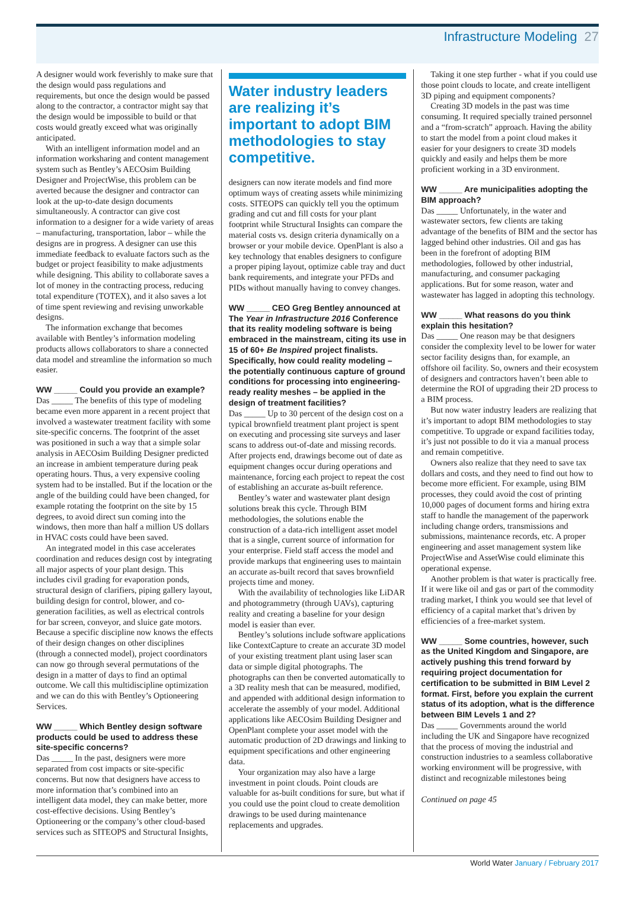Infrastructure Modeling 27
A designer would work feverishly to make sure that the design would pass regulations and requirements, but once the design would be passed along to the contractor, a contractor might say that the design would be impossible to build or that costs would greatly exceed what was originally anticipated.
With an intelligent information model and an information worksharing and content management system such as Bentley’s AECOsim Building Designer and ProjectWise, this problem can be averted because the designer and contractor can look at the up-to-date design documents simultaneously. A contractor can give cost information to a designer for a wide variety of areas – manufacturing, transportation, labor – while the designs are in progress. A designer can use this immediate feedback to evaluate factors such as the budget or project feasibility to make adjustments while designing. This ability to collaborate saves a lot of money in the contracting process, reducing total expenditure (TOTEX), and it also saves a lot of time spent reviewing and revising unworkable designs.
The information exchange that becomes available with Bentley’s information modeling products allows collaborators to share a connected data model and streamline the information so much easier.
WW _____ Could you provide an example?
Das _____ The benefits of this type of modeling became even more apparent in a recent project that involved a wastewater treatment facility with some site-specific concerns. The footprint of the asset was positioned in such a way that a simple solar analysis in AECOsim Building Designer predicted an increase in ambient temperature during peak operating hours. Thus, a very expensive cooling system had to be installed. But if the location or the angle of the building could have been changed, for example rotating the footprint on the site by 15 degrees, to avoid direct sun coming into the windows, then more than half a million US dollars in HVAC costs could have been saved.
An integrated model in this case accelerates coordination and reduces design cost by integrating all major aspects of your plant design. This includes civil grading for evaporation ponds, structural design of clarifiers, piping gallery layout, building design for control, blower, and co-generation facilities, as well as electrical controls for bar screen, conveyor, and sluice gate motors. Because a specific discipline now knows the effects of their design changes on other disciplines (through a connected model), project coordinators can now go through several permutations of the design in a matter of days to find an optimal outcome. We call this multidiscipline optimization and we can do this with Bentley’s Optioneering Services.
WW _____ Which Bentley design software products could be used to address these site-specific concerns?
Das _____ In the past, designers were more separated from cost impacts or site-specific concerns. But now that designers have access to more information that’s combined into an intelligent data model, they can make better, more cost-effective decisions. Using Bentley’s Optioneering or the company’s other cloud-based services such as SITEOPS and Structural Insights,
Water industry leaders are realizing it’s important to adopt BIM methodologies to stay competitive.
designers can now iterate models and find more optimum ways of creating assets while minimizing costs. SITEOPS can quickly tell you the optimum grading and cut and fill costs for your plant footprint while Structural Insights can compare the material costs vs. design criteria dynamically on a browser or your mobile device. OpenPlant is also a key technology that enables designers to configure a proper piping layout, optimize cable tray and duct bank requirements, and integrate your PFDs and PIDs without manually having to convey changes.
WW _____ CEO Greg Bentley announced at The Year in Infrastructure 2016 Conference that its reality modeling software is being embraced in the mainstream, citing its use in 15 of 60+ Be Inspired project finalists. Specifically, how could reality modeling – the potentially continuous capture of ground conditions for processing into engineering-ready reality meshes – be applied in the design of treatment facilities?
Das _____ Up to 30 percent of the design cost on a typical brownfield treatment plant project is spent on executing and processing site surveys and laser scans to address out-of-date and missing records. After projects end, drawings become out of date as equipment changes occur during operations and maintenance, forcing each project to repeat the cost of establishing an accurate as-built reference.
Bentley’s water and wastewater plant design solutions break this cycle. Through BIM methodologies, the solutions enable the construction of a data-rich intelligent asset model that is a single, current source of information for your enterprise. Field staff access the model and provide markups that engineering uses to maintain an accurate as-built record that saves brownfield projects time and money.
With the availability of technologies like LiDAR and photogrammetry (through UAVs), capturing reality and creating a baseline for your design model is easier than ever.
Bentley’s solutions include software applications like ContextCapture to create an accurate 3D model of your existing treatment plant using laser scan data or simple digital photographs. The photographs can then be converted automatically to a 3D reality mesh that can be measured, modified, and appended with additional design information to accelerate the assembly of your model. Additional applications like AECOsim Building Designer and OpenPlant complete your asset model with the automatic production of 2D drawings and linking to equipment specifications and other engineering data.
Your organization may also have a large investment in point clouds. Point clouds are valuable for as-built conditions for sure, but what if you could use the point cloud to create demolition drawings to be used during maintenance replacements and upgrades.
Taking it one step further - what if you could use those point clouds to locate, and create intelligent 3D piping and equipment components?
Creating 3D models in the past was time consuming. It required specially trained personnel and a “from-scratch” approach. Having the ability to start the model from a point cloud makes it easier for your designers to create 3D models quickly and easily and helps them be more proficient working in a 3D environment.
WW _____ Are municipalities adopting the BIM approach?
Das _____ Unfortunately, in the water and wastewater sectors, few clients are taking advantage of the benefits of BIM and the sector has lagged behind other industries. Oil and gas has been in the forefront of adopting BIM methodologies, followed by other industrial, manufacturing, and consumer packaging applications. But for some reason, water and wastewater has lagged in adopting this technology.
WW _____ What reasons do you think explain this hesitation?
Das _____ One reason may be that designers consider the complexity level to be lower for water sector facility designs than, for example, an offshore oil facility. So, owners and their ecosystem of designers and contractors haven’t been able to determine the ROI of upgrading their 2D process to a BIM process.
But now water industry leaders are realizing that it’s important to adopt BIM methodologies to stay competitive. To upgrade or expand facilities today, it’s just not possible to do it via a manual process and remain competitive.
Owners also realize that they need to save tax dollars and costs, and they need to find out how to become more efficient. For example, using BIM processes, they could avoid the cost of printing 10,000 pages of document forms and hiring extra staff to handle the management of the paperwork including change orders, transmissions and submissions, maintenance records, etc. A proper engineering and asset management system like ProjectWise and AssetWise could eliminate this operational expense.
Another problem is that water is practically free. If it were like oil and gas or part of the commodity trading market, I think you would see that level of efficiency of a capital market that’s driven by efficiencies of a free-market system.
WW _____ Some countries, however, such as the United Kingdom and Singapore, are actively pushing this trend forward by requiring project documentation for certification to be submitted in BIM Level 2 format. First, before you explain the current status of its adoption, what is the difference between BIM Levels 1 and 2?
Das _____ Governments around the world including the UK and Singapore have recognized that the process of moving the industrial and construction industries to a seamless collaborative working environment will be progressive, with distinct and recognizable milestones being
Continued on page 45
World Water January / February 2017